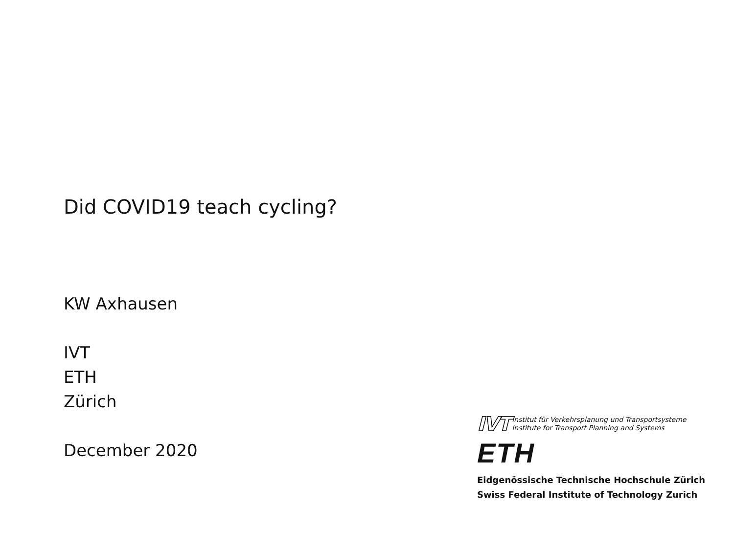Did COVID19 teach cycling?
KW Axhausen
IVT
ETH
Zürich
December 2020
IVT Institut für Verkehrsplanung und Transportsysteme
Institute for Transport Planning and Systems
ETH
Eidgenössische Technische Hochschule Zürich
Swiss Federal Institute of Technology Zurich